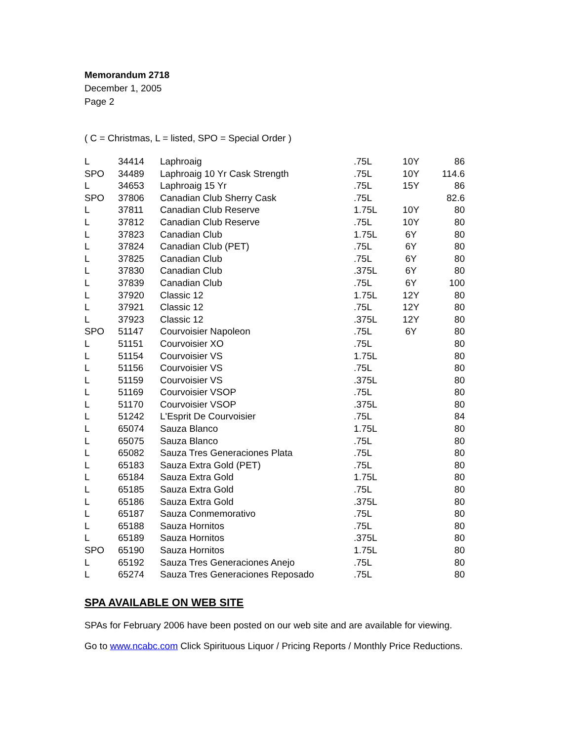Memorandum 2718
December 1, 2005
Page 2
( C = Christmas, L = listed, SPO = Special Order )
| L | 34414 | Laphroaig | .75L | 10Y | 86 |
| SPO | 34489 | Laphroaig 10 Yr Cask Strength | .75L | 10Y | 114.6 |
| L | 34653 | Laphroaig 15 Yr | .75L | 15Y | 86 |
| SPO | 37806 | Canadian Club Sherry Cask | .75L | | 82.6 |
| L | 37811 | Canadian Club Reserve | 1.75L | 10Y | 80 |
| L | 37812 | Canadian Club Reserve | .75L | 10Y | 80 |
| L | 37823 | Canadian Club | 1.75L | 6Y | 80 |
| L | 37824 | Canadian Club (PET) | .75L | 6Y | 80 |
| L | 37825 | Canadian Club | .75L | 6Y | 80 |
| L | 37830 | Canadian Club | .375L | 6Y | 80 |
| L | 37839 | Canadian Club | .75L | 6Y | 100 |
| L | 37920 | Classic 12 | 1.75L | 12Y | 80 |
| L | 37921 | Classic 12 | .75L | 12Y | 80 |
| L | 37923 | Classic 12 | .375L | 12Y | 80 |
| SPO | 51147 | Courvoisier Napoleon | .75L | 6Y | 80 |
| L | 51151 | Courvoisier XO | .75L | | 80 |
| L | 51154 | Courvoisier VS | 1.75L | | 80 |
| L | 51156 | Courvoisier VS | .75L | | 80 |
| L | 51159 | Courvoisier VS | .375L | | 80 |
| L | 51169 | Courvoisier VSOP | .75L | | 80 |
| L | 51170 | Courvoisier VSOP | .375L | | 80 |
| L | 51242 | L'Esprit De Courvoisier | .75L | | 84 |
| L | 65074 | Sauza Blanco | 1.75L | | 80 |
| L | 65075 | Sauza Blanco | .75L | | 80 |
| L | 65082 | Sauza Tres Generaciones Plata | .75L | | 80 |
| L | 65183 | Sauza Extra Gold (PET) | .75L | | 80 |
| L | 65184 | Sauza Extra Gold | 1.75L | | 80 |
| L | 65185 | Sauza Extra Gold | .75L | | 80 |
| L | 65186 | Sauza Extra Gold | .375L | | 80 |
| L | 65187 | Sauza Conmemorativo | .75L | | 80 |
| L | 65188 | Sauza Hornitos | .75L | | 80 |
| L | 65189 | Sauza Hornitos | .375L | | 80 |
| SPO | 65190 | Sauza Hornitos | 1.75L | | 80 |
| L | 65192 | Sauza Tres Generaciones Anejo | .75L | | 80 |
| L | 65274 | Sauza Tres Generaciones Reposado | .75L | | 80 |
SPA AVAILABLE ON WEB SITE
SPAs for February 2006 have been posted on our web site and are available for viewing.
Go to www.ncabc.com Click Spirituous Liquor / Pricing Reports / Monthly Price Reductions.